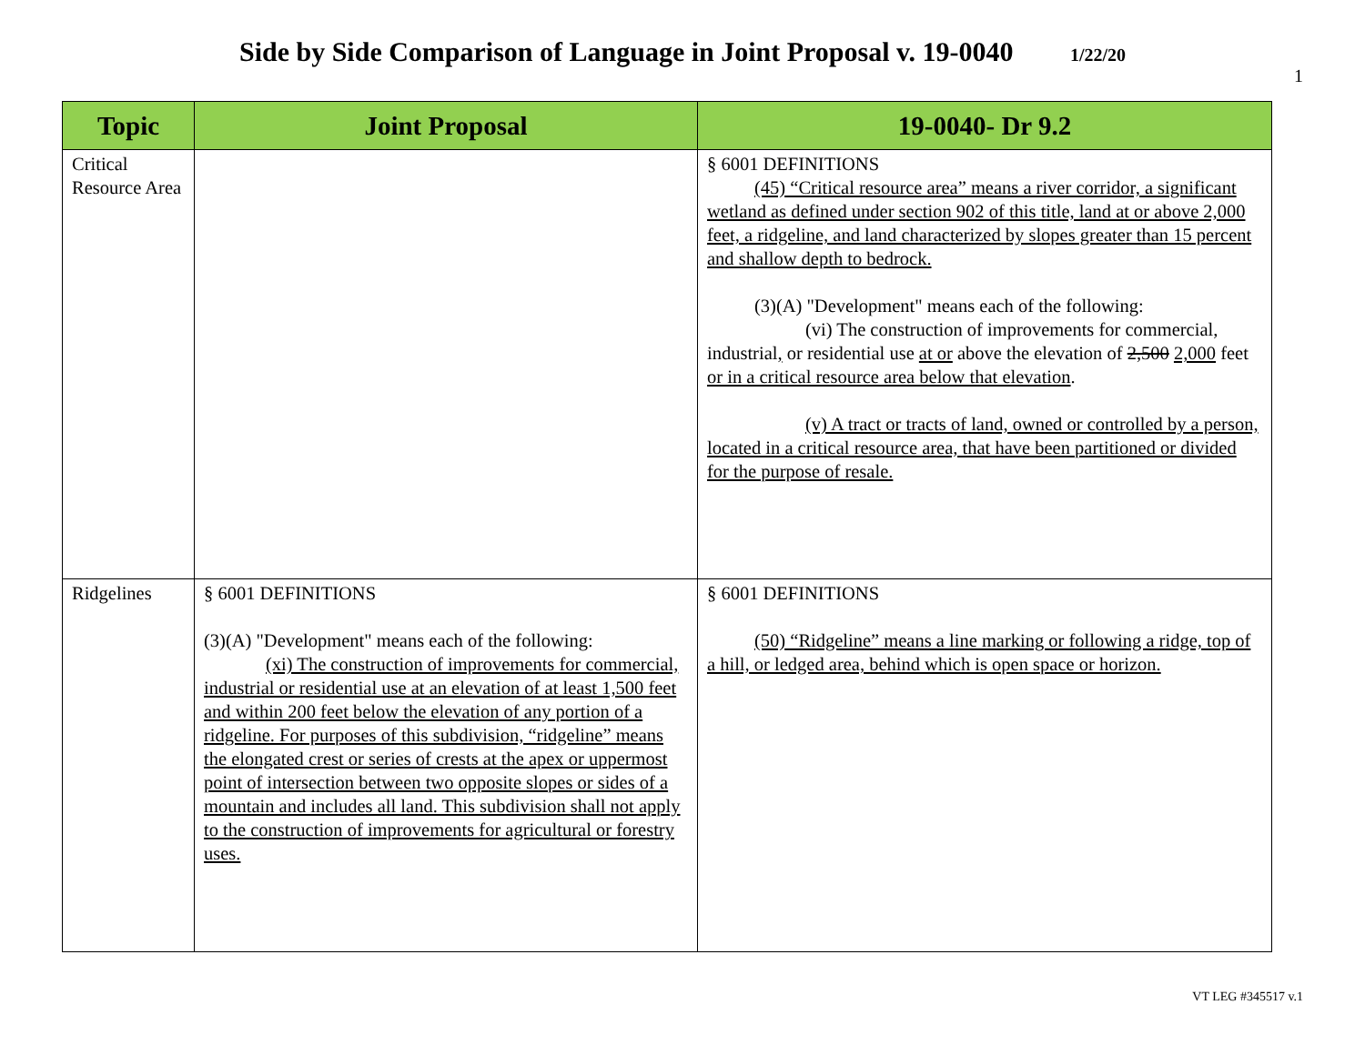Side by Side Comparison of Language in Joint Proposal v. 19-0040 1/22/20
1
| Topic | Joint Proposal | 19-0040- Dr 9.2 |
| --- | --- | --- |
| Critical Resource Area | | § 6001 DEFINITIONS (45) “Critical resource area” means a river corridor, a significant wetland as defined under section 902 of this title, land at or above 2,000 feet, a ridgeline, and land characterized by slopes greater than 15 percent and shallow depth to bedrock. (3)(A) "Development" means each of the following: (vi) The construction of improvements for commercial, industrial , or residential use at or above the elevation of 2,500 2,000 feet or in a critical resource area below that elevation . (v) A tract or tracts of land, owned or controlled by a person, located in a critical resource area, that have been partitioned or divided for the purpose of resale. |
| Ridgelines | § 6001 DEFINITIONS (3)(A) "Development" means each of the following: (xi) The construction of improvements for commercial, industrial or residential use at an elevation of at least 1,500 feet and within 200 feet below the elevation of any portion of a ridgeline. For purposes of this subdivision, “ridgeline” means the elongated crest or series of crests at the apex or uppermost point of intersection between two opposite slopes or sides of a mountain and includes all land. This subdivision shall not apply to the construction of improvements for agricultural or forestry uses. | § 6001 DEFINITIONS (50) “Ridgeline” means a line marking or following a ridge, top of a hill, or ledged area, behind which is open space or horizon. |
VT LEG #345517 v.1